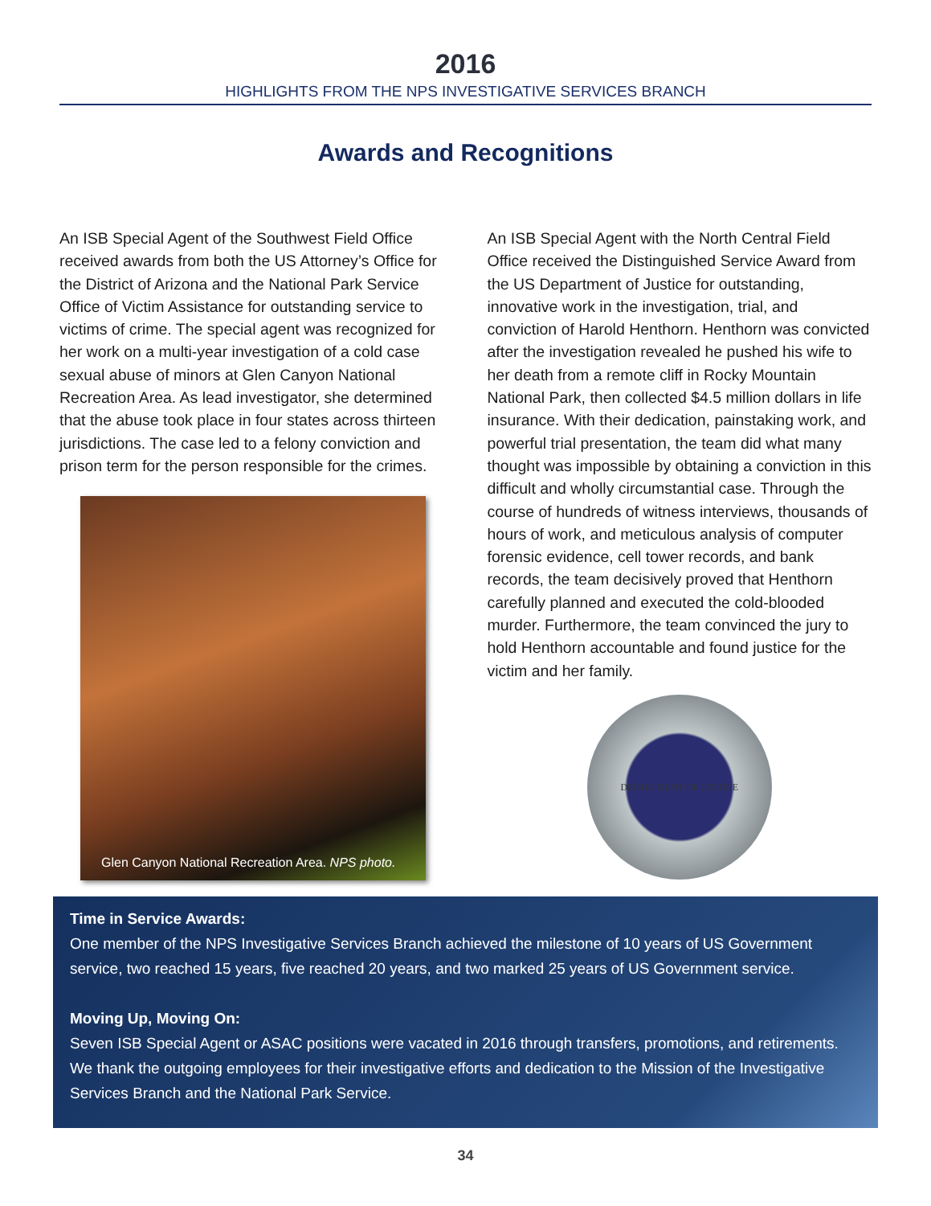2016
HIGHLIGHTS FROM THE NPS INVESTIGATIVE SERVICES BRANCH
Awards and Recognitions
An ISB Special Agent of the Southwest Field Office received awards from both the US Attorney’s Office for the District of Arizona and the National Park Service Office of Victim Assistance for outstanding service to victims of crime. The special agent was recognized for her work on a multi-year investigation of a cold case sexual abuse of minors at Glen Canyon National Recreation Area. As lead investigator, she determined that the abuse took place in four states across thirteen jurisdictions. The case led to a felony conviction and prison term for the person responsible for the crimes.
Glen Canyon National Recreation Area. NPS photo.
An ISB Special Agent with the North Central Field Office received the Distinguished Service Award from the US Department of Justice for outstanding, innovative work in the investigation, trial, and conviction of Harold Henthorn. Henthorn was convicted after the investigation revealed he pushed his wife to her death from a remote cliff in Rocky Mountain National Park, then collected $4.5 million dollars in life insurance. With their dedication, painstaking work, and powerful trial presentation, the team did what many thought was impossible by obtaining a conviction in this difficult and wholly circumstantial case. Through the course of hundreds of witness interviews, thousands of hours of work, and meticulous analysis of computer forensic evidence, cell tower records, and bank records, the team decisively proved that Henthorn carefully planned and executed the cold-blooded murder. Furthermore, the team convinced the jury to hold Henthorn accountable and found justice for the victim and her family.
DEPARTMENT OF JUSTICE
Time in Service Awards:
One member of the NPS Investigative Services Branch achieved the milestone of 10 years of US Government service, two reached 15 years, five reached 20 years, and two marked 25 years of US Government service.
Moving Up, Moving On:
Seven ISB Special Agent or ASAC positions were vacated in 2016 through transfers, promotions, and retirements. We thank the outgoing employees for their investigative efforts and dedication to the Mission of the Investigative Services Branch and the National Park Service.
34